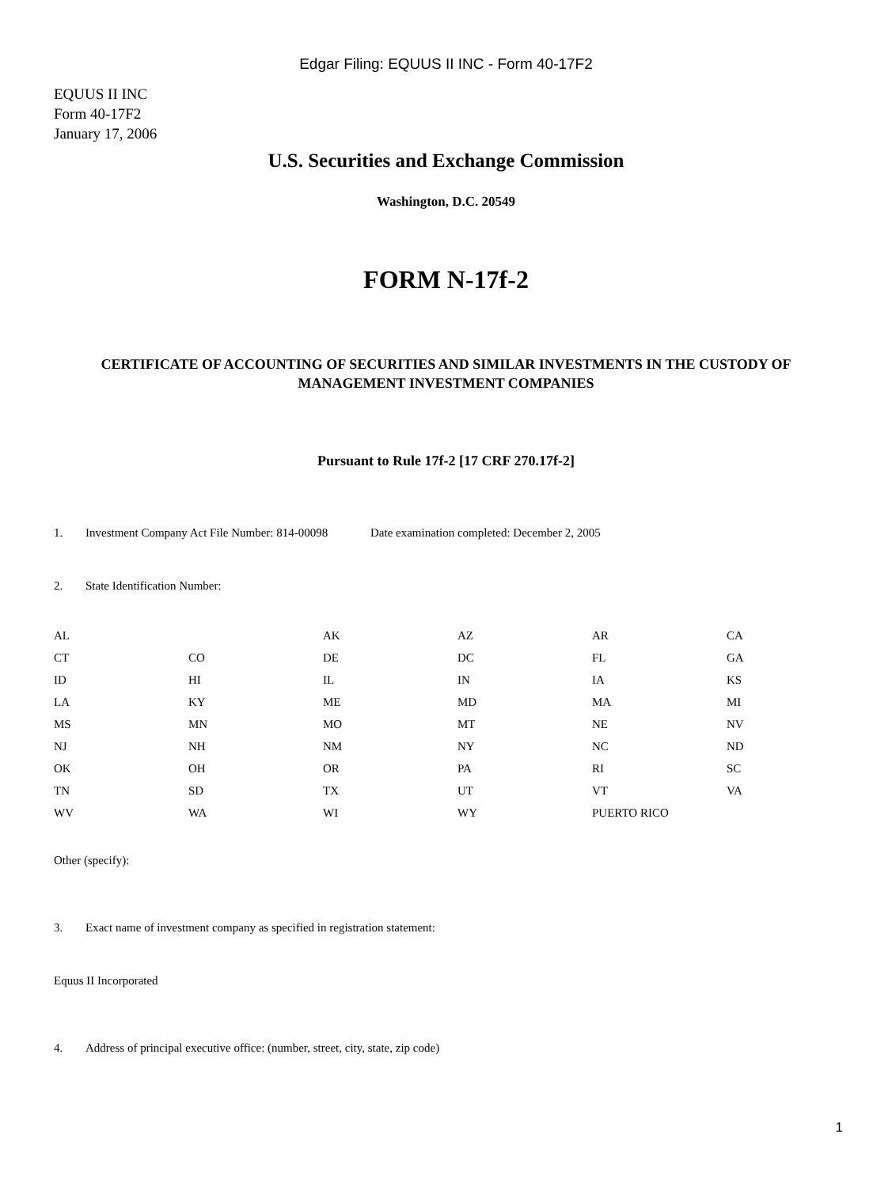Edgar Filing: EQUUS II INC - Form 40-17F2
EQUUS II INC
Form 40-17F2
January 17, 2006
U.S. Securities and Exchange Commission
Washington, D.C. 20549
FORM N-17f-2
CERTIFICATE OF ACCOUNTING OF SECURITIES AND SIMILAR INVESTMENTS IN THE CUSTODY OF MANAGEMENT INVESTMENT COMPANIES
Pursuant to Rule 17f-2 [17 CRF 270.17f-2]
1. Investment Company Act File Number: 814-00098 Date examination completed: December 2, 2005
2. State Identification Number:
| AL | | AK | AZ | AR | CA |
| CT | CO | DE | DC | FL | GA |
| ID | HI | IL | IN | IA | KS |
| LA | KY | ME | MD | MA | MI |
| MS | MN | MO | MT | NE | NV |
| NJ | NH | NM | NY | NC | ND |
| OK | OH | OR | PA | RI | SC |
| TN | SD | TX | UT | VT | VA |
| WV | WA | WI | WY | PUERTO RICO | |
Other (specify):
3. Exact name of investment company as specified in registration statement:
Equus II Incorporated
4. Address of principal executive office: (number, street, city, state, zip code)
1